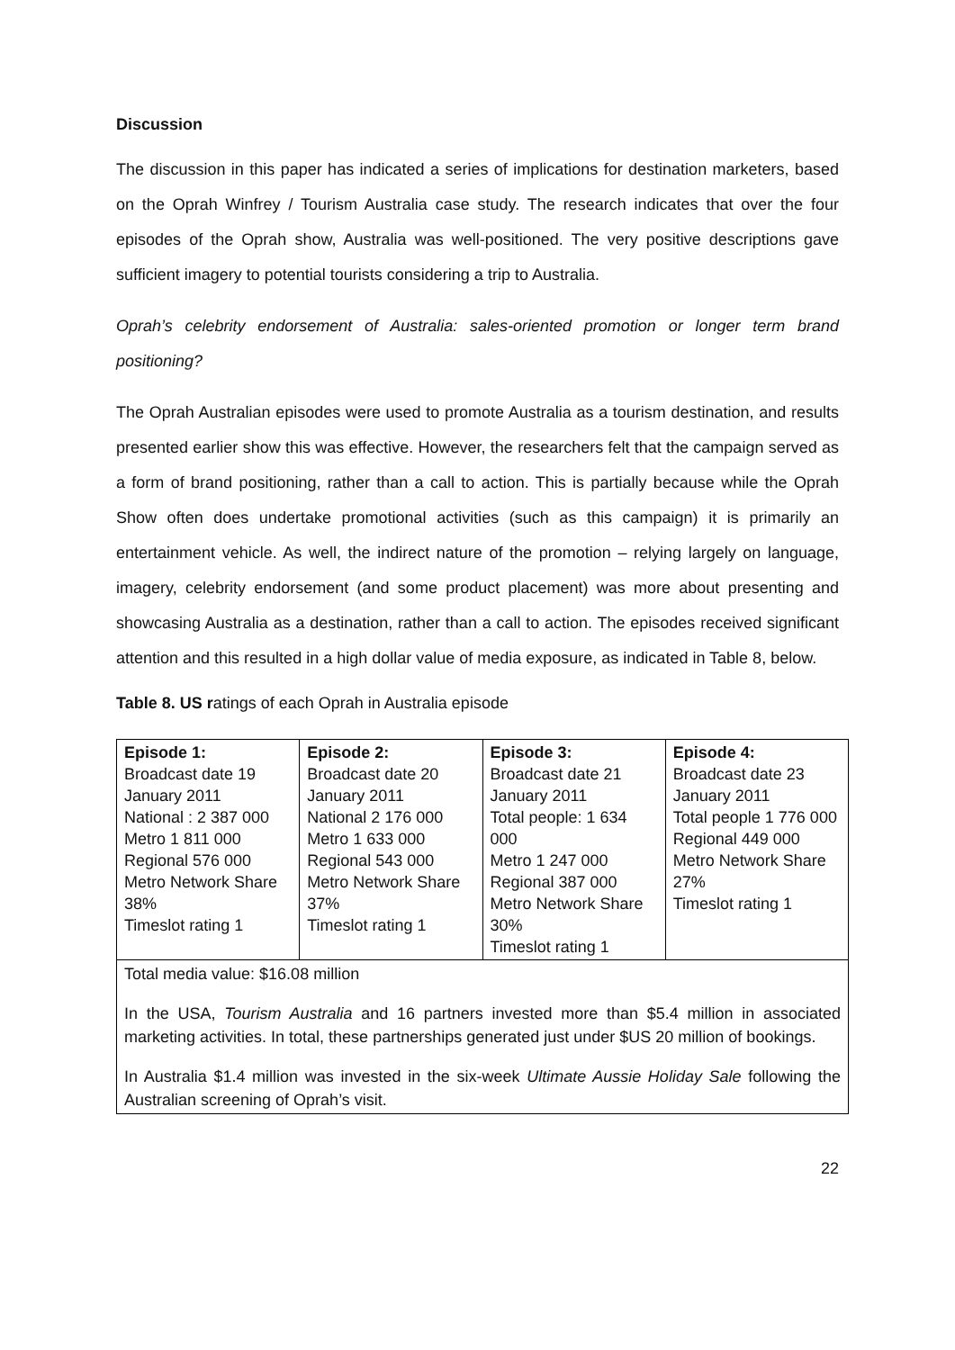Discussion
The discussion in this paper has indicated a series of implications for destination marketers, based on the Oprah Winfrey / Tourism Australia case study. The research indicates that over the four episodes of the Oprah show, Australia was well-positioned. The very positive descriptions gave sufficient imagery to potential tourists considering a trip to Australia.
Oprah’s celebrity endorsement of Australia: sales-oriented promotion or longer term brand positioning?
The Oprah Australian episodes were used to promote Australia as a tourism destination, and results presented earlier show this was effective. However, the researchers felt that the campaign served as a form of brand positioning, rather than a call to action. This is partially because while the Oprah Show often does undertake promotional activities (such as this campaign) it is primarily an entertainment vehicle. As well, the indirect nature of the promotion – relying largely on language, imagery, celebrity endorsement (and some product placement) was more about presenting and showcasing Australia as a destination, rather than a call to action. The episodes received significant attention and this resulted in a high dollar value of media exposure, as indicated in Table 8, below.
Table 8. US ratings of each Oprah in Australia episode
| Episode 1: Broadcast date 19 January 2011 National : 2 387 000 Metro 1 811 000 Regional 576 000 Metro Network Share 38% Timeslot rating 1 | Episode 2: Broadcast date 20 January 2011 National 2 176 000 Metro 1 633 000 Regional 543 000 Metro Network Share 37% Timeslot rating 1 | Episode 3: Broadcast date 21 January 2011 Total people: 1 634 000 Metro 1 247 000 Regional 387 000 Metro Network Share 30% Timeslot rating 1 | Episode 4: Broadcast date 23 January 2011 Total people 1 776 000 Regional 449 000 Metro Network Share 27% Timeslot rating 1 |
| Total media value: $16.08 million In the USA, Tourism Australia and 16 partners invested more than $5.4 million in associated marketing activities. In total, these partnerships generated just under $US 20 million of bookings. In Australia $1.4 million was invested in the six-week Ultimate Aussie Holiday Sale following the Australian screening of Oprah’s visit. | | | |
22